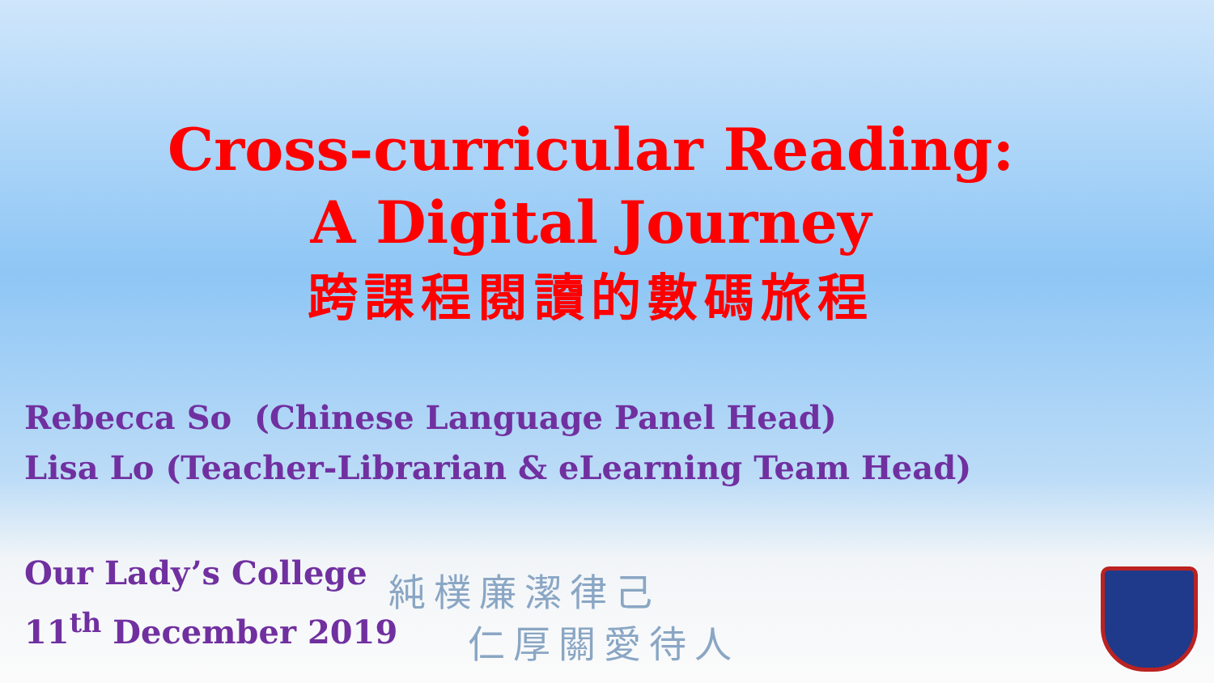Cross-curricular Reading:
A Digital Journey
跨課程閱讀的數碼旅程
Rebecca So (Chinese Language Panel Head)
Lisa Lo (Teacher-Librarian & eLearning Team Head)
純樸廉潔律己
仁厚關愛待人
Our Lady’s College
11<sup>th</sup> December 2019